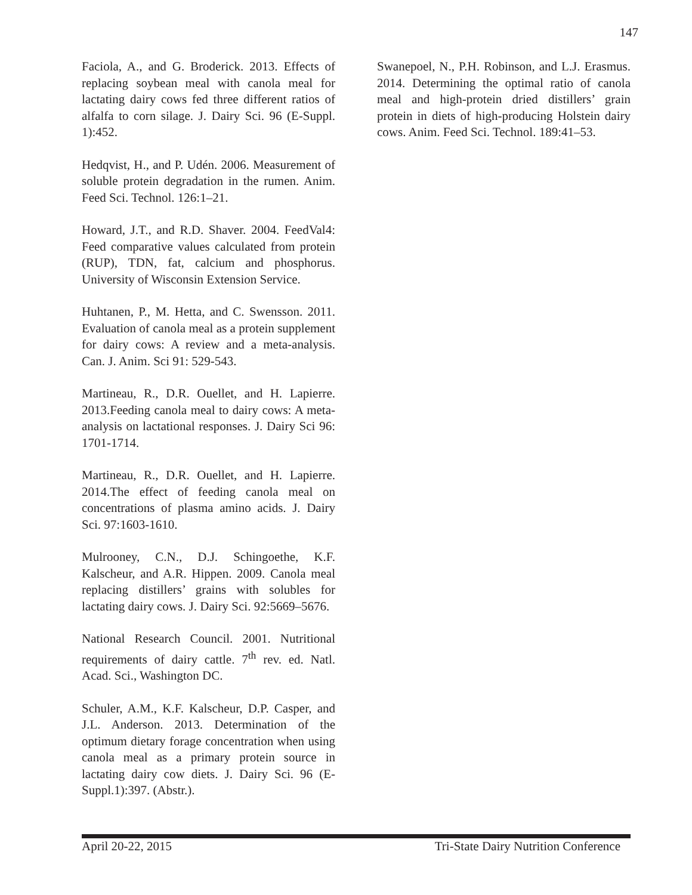147
Faciola, A., and G. Broderick. 2013. Effects of replacing soybean meal with canola meal for lactating dairy cows fed three different ratios of alfalfa to corn silage. J. Dairy Sci. 96 (E-Suppl. 1):452.
Hedqvist, H., and P. Udén. 2006. Measurement of soluble protein degradation in the rumen. Anim. Feed Sci. Technol. 126:1–21.
Howard, J.T., and R.D. Shaver. 2004. FeedVal4: Feed comparative values calculated from protein (RUP), TDN, fat, calcium and phosphorus. University of Wisconsin Extension Service.
Huhtanen, P., M. Hetta, and C. Swensson. 2011. Evaluation of canola meal as a protein supplement for dairy cows: A review and a meta-analysis. Can. J. Anim. Sci 91: 529-543.
Martineau, R., D.R. Ouellet, and H. Lapierre. 2013.Feeding canola meal to dairy cows: A meta-analysis on lactational responses. J. Dairy Sci 96: 1701-1714.
Martineau, R., D.R. Ouellet, and H. Lapierre. 2014.The effect of feeding canola meal on concentrations of plasma amino acids. J. Dairy Sci. 97:1603-1610.
Mulrooney, C.N., D.J. Schingoethe, K.F. Kalscheur, and A.R. Hippen. 2009. Canola meal replacing distillers’ grains with solubles for lactating dairy cows. J. Dairy Sci. 92:5669–5676.
National Research Council. 2001. Nutritional requirements of dairy cattle. 7<sup>th</sup> rev. ed. Natl. Acad. Sci., Washington DC.
Schuler, A.M., K.F. Kalscheur, D.P. Casper, and J.L. Anderson. 2013. Determination of the optimum dietary forage concentration when using canola meal as a primary protein source in lactating dairy cow diets. J. Dairy Sci. 96 (E-Suppl.1):397. (Abstr.).
Swanepoel, N., P.H. Robinson, and L.J. Erasmus. 2014. Determining the optimal ratio of canola meal and high-protein dried distillers’ grain protein in diets of high-producing Holstein dairy cows. Anim. Feed Sci. Technol. 189:41–53.
April 20-22, 2015 Tri-State Dairy Nutrition Conference